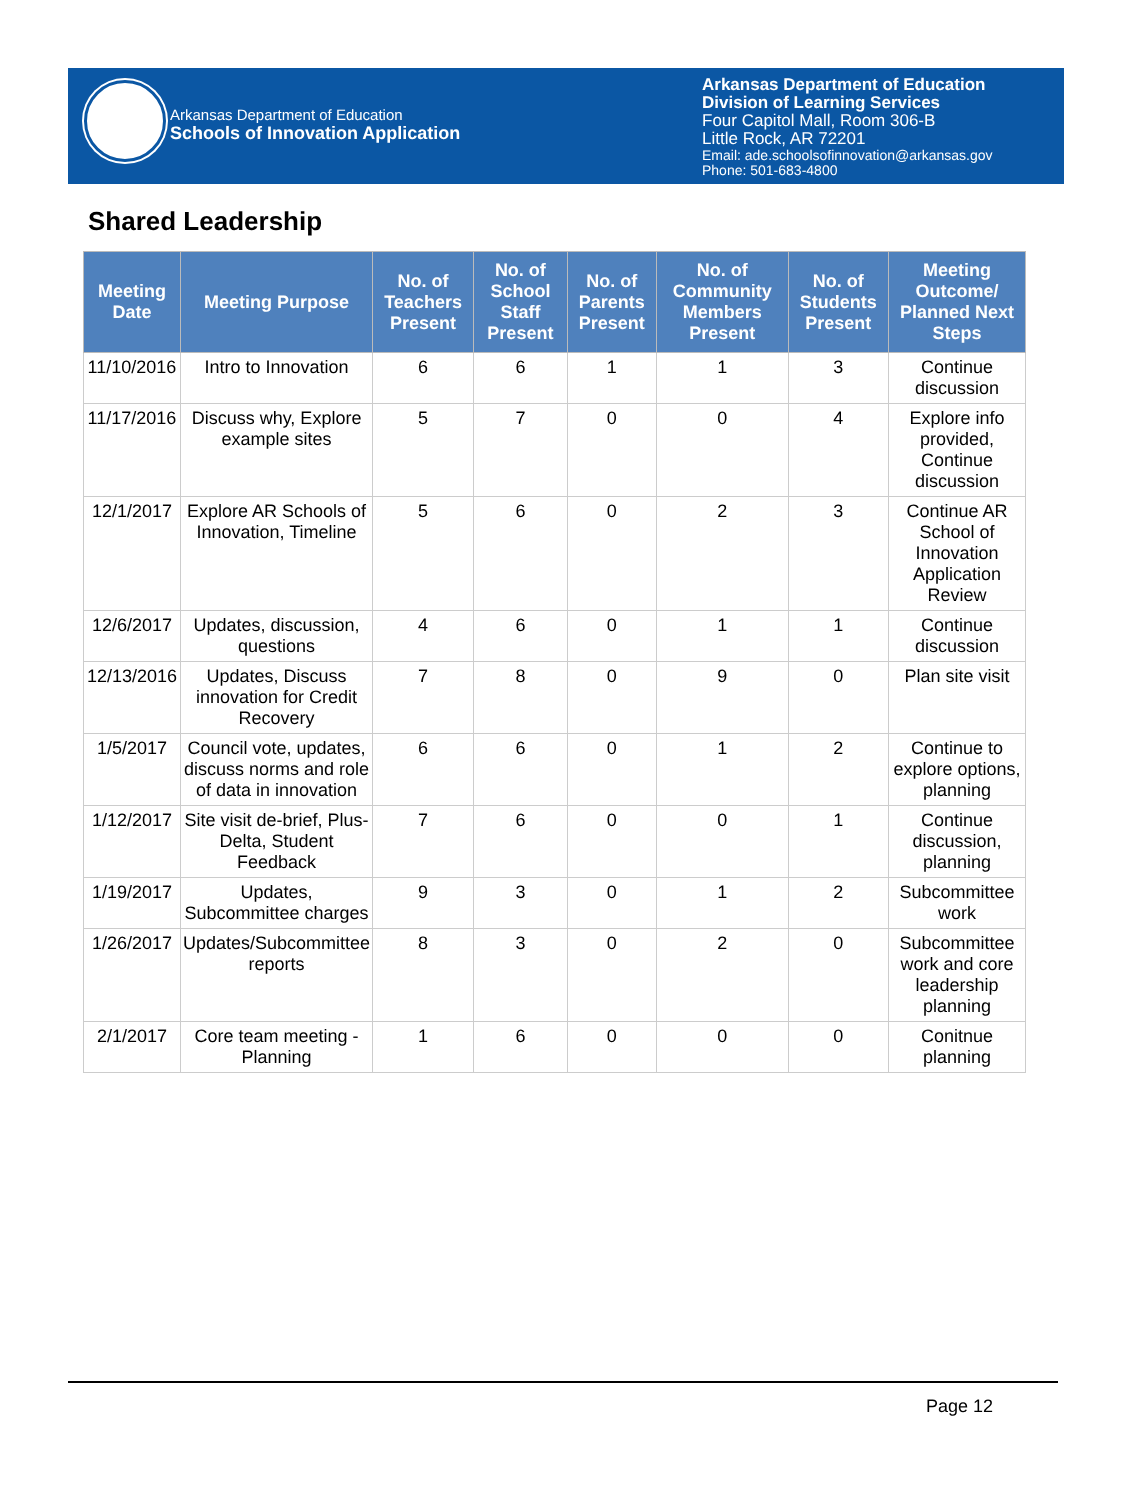Arkansas Department of Education
Schools of Innovation Application
Arkansas Department of Education
Division of Learning Services
Four Capitol Mall, Room 306-B
Little Rock, AR 72201
Email: ade.schoolsofinnovation@arkansas.gov
Phone: 501-683-4800
Shared Leadership
| Meeting Date | Meeting Purpose | No. of Teachers Present | No. of School Staff Present | No. of Parents Present | No. of Community Members Present | No. of Students Present | Meeting Outcome/ Planned Next Steps |
| --- | --- | --- | --- | --- | --- | --- | --- |
| 11/10/2016 | Intro to Innovation | 6 | 6 | 1 | 1 | 3 | Continue discussion |
| 11/17/2016 | Discuss why, Explore example sites | 5 | 7 | 0 | 0 | 4 | Explore info provided, Continue discussion |
| 12/1/2017 | Explore AR Schools of Innovation, Timeline | 5 | 6 | 0 | 2 | 3 | Continue AR School of Innovation Application Review |
| 12/6/2017 | Updates, discussion, questions | 4 | 6 | 0 | 1 | 1 | Continue discussion |
| 12/13/2016 | Updates, Discuss innovation for Credit Recovery | 7 | 8 | 0 | 9 | 0 | Plan site visit |
| 1/5/2017 | Council vote, updates, discuss norms and role of data in innovation | 6 | 6 | 0 | 1 | 2 | Continue to explore options, planning |
| 1/12/2017 | Site visit de-brief, Plus-Delta, Student Feedback | 7 | 6 | 0 | 0 | 1 | Continue discussion, planning |
| 1/19/2017 | Updates, Subcommittee charges | 9 | 3 | 0 | 1 | 2 | Subcommittee work |
| 1/26/2017 | Updates/Subcommittee reports | 8 | 3 | 0 | 2 | 0 | Subcommittee work and core leadership planning |
| 2/1/2017 | Core team meeting - Planning | 1 | 6 | 0 | 0 | 0 | Conitnue planning |
Page 12